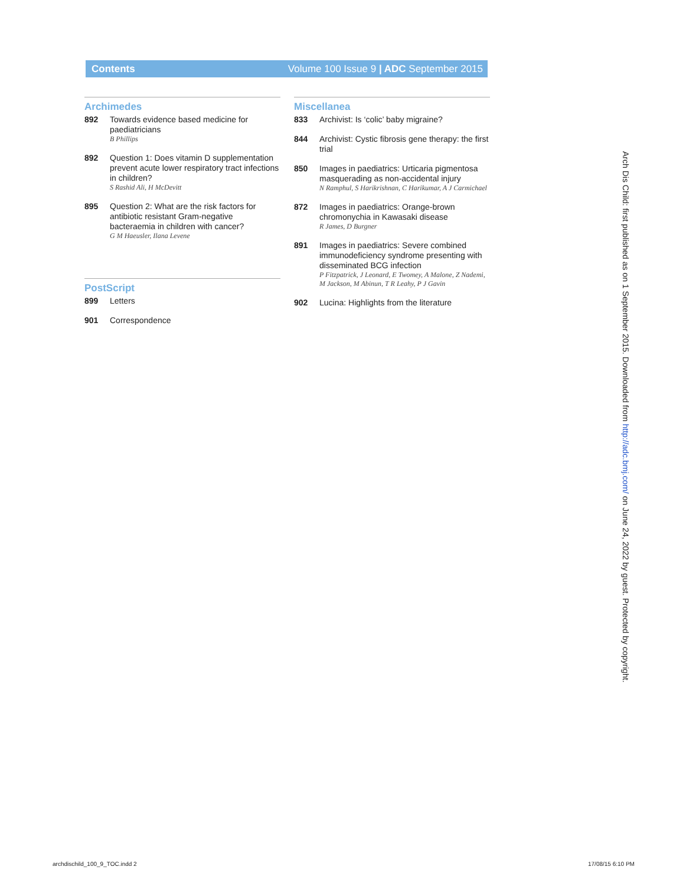Contents Volume 100 Issue 9 | ADC September 2015
Archimedes
892 Towards evidence based medicine for paediatricians
B Phillips
892 Question 1: Does vitamin D supplementation prevent acute lower respiratory tract infections in children?
S Rashid Ali, H McDevitt
895 Question 2: What are the risk factors for antibiotic resistant Gram-negative bacteraemia in children with cancer?
G M Haeusler, Ilana Levene
PostScript
899 Letters
901 Correspondence
Miscellanea
833 Archivist: Is ‘colic’ baby migraine?
844 Archivist: Cystic fibrosis gene therapy: the first trial
850 Images in paediatrics: Urticaria pigmentosa masquerading as non-accidental injury
N Ramphul, S Harikrishnan, C Harikumar, A J Carmichael
872 Images in paediatrics: Orange-brown chromonychia in Kawasaki disease
R James, D Burgner
891 Images in paediatrics: Severe combined immunodeficiency syndrome presenting with disseminated BCG infection
P Fitzpatrick, J Leonard, E Twomey, A Malone, Z Nademi, M Jackson, M Abinun, T R Leahy, P J Gavin
902 Lucina: Highlights from the literature
Arch Dis Child: first published as on 1 September 2015. Downloaded from http://adc.bmj.com/ on June 24, 2022 by guest. Protected by copyright.
archdischild_100_9_TOC.indd 2 17/08/15 6:10 PM